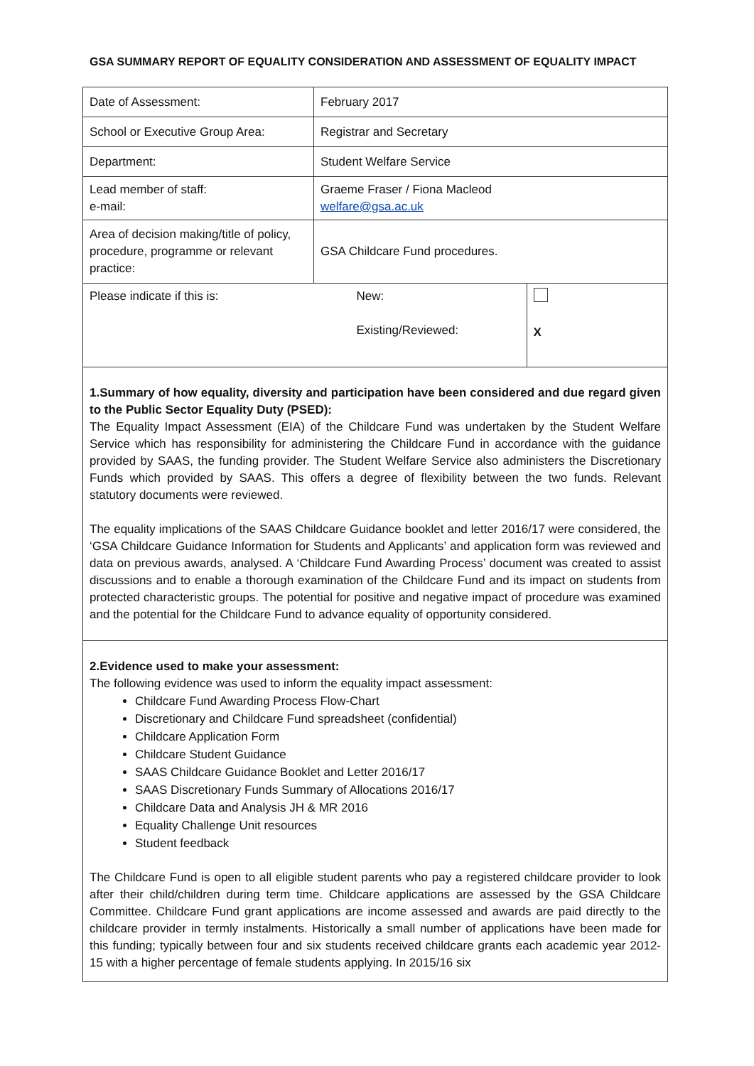GSA SUMMARY REPORT OF EQUALITY CONSIDERATION AND ASSESSMENT OF EQUALITY IMPACT
| Date of Assessment: | February 2017 | |
| School or Executive Group Area: | Registrar and Secretary | |
| Department: | Student Welfare Service | |
| Lead member of staff: e-mail: | Graeme Fraser / Fiona Macleod welfare@gsa.ac.uk | |
| Area of decision making/title of policy, procedure, programme or relevant practice: | GSA Childcare Fund procedures. | |
| Please indicate if this is: | New: Existing/Reviewed: | X |
1.Summary of how equality, diversity and participation have been considered and due regard given to the Public Sector Equality Duty (PSED):
The Equality Impact Assessment (EIA) of the Childcare Fund was undertaken by the Student Welfare Service which has responsibility for administering the Childcare Fund in accordance with the guidance provided by SAAS, the funding provider. The Student Welfare Service also administers the Discretionary Funds which provided by SAAS. This offers a degree of flexibility between the two funds. Relevant statutory documents were reviewed.
The equality implications of the SAAS Childcare Guidance booklet and letter 2016/17 were considered, the ‘GSA Childcare Guidance Information for Students and Applicants’ and application form was reviewed and data on previous awards, analysed. A ‘Childcare Fund Awarding Process’ document was created to assist discussions and to enable a thorough examination of the Childcare Fund and its impact on students from protected characteristic groups. The potential for positive and negative impact of procedure was examined and the potential for the Childcare Fund to advance equality of opportunity considered.
2.Evidence used to make your assessment:
The following evidence was used to inform the equality impact assessment:
Childcare Fund Awarding Process Flow-Chart
Discretionary and Childcare Fund spreadsheet (confidential)
Childcare Application Form
Childcare Student Guidance
SAAS Childcare Guidance Booklet and Letter 2016/17
SAAS Discretionary Funds Summary of Allocations 2016/17
Childcare Data and Analysis JH & MR 2016
Equality Challenge Unit resources
Student feedback
The Childcare Fund is open to all eligible student parents who pay a registered childcare provider to look after their child/children during term time. Childcare applications are assessed by the GSA Childcare Committee. Childcare Fund grant applications are income assessed and awards are paid directly to the childcare provider in termly instalments. Historically a small number of applications have been made for this funding; typically between four and six students received childcare grants each academic year 2012-15 with a higher percentage of female students applying. In 2015/16 six